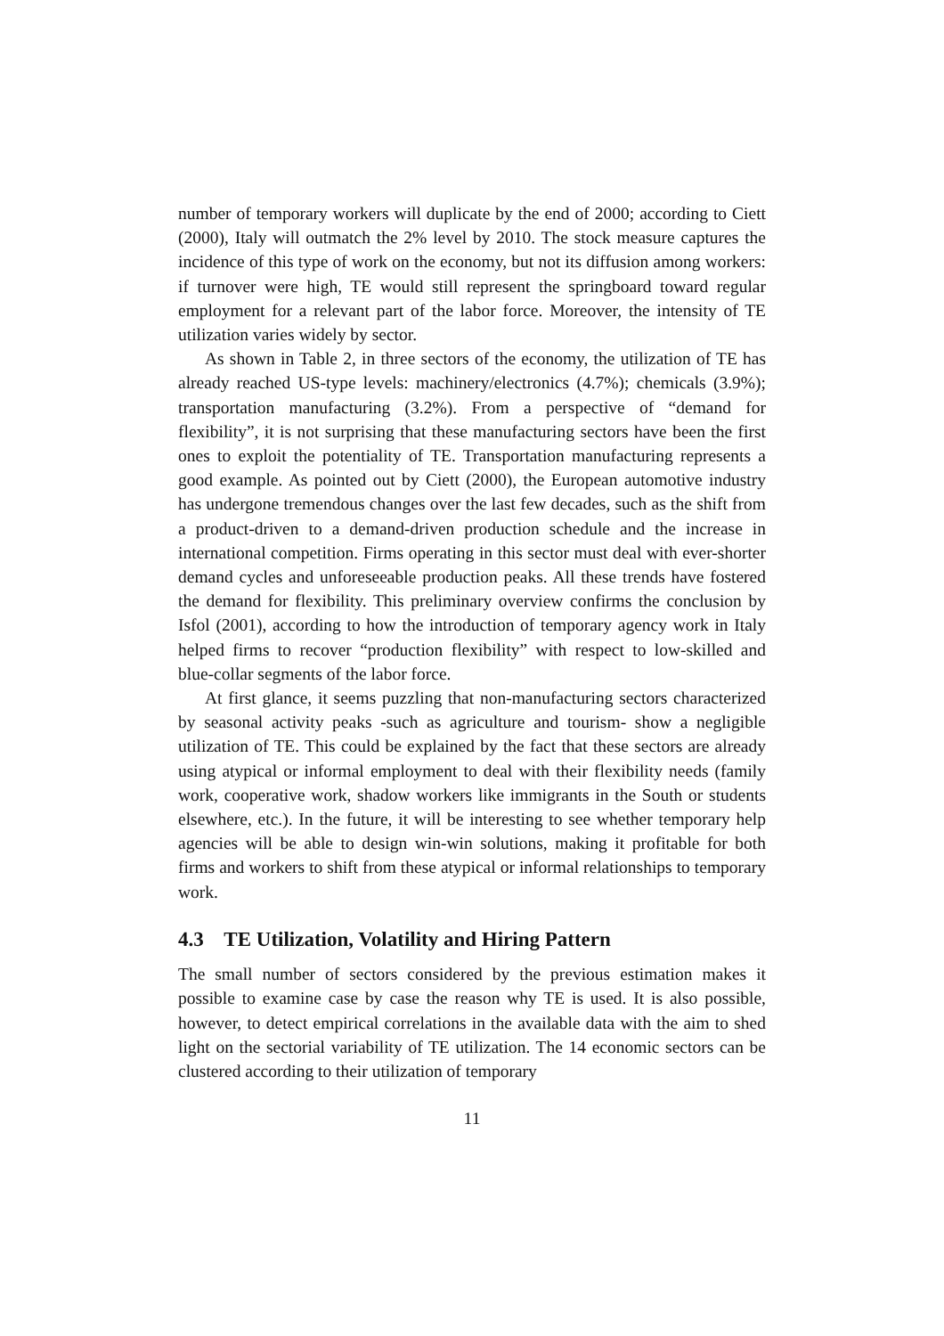number of temporary workers will duplicate by the end of 2000; according to Ciett (2000), Italy will outmatch the 2% level by 2010. The stock measure captures the incidence of this type of work on the economy, but not its diffusion among workers: if turnover were high, TE would still represent the springboard toward regular employment for a relevant part of the labor force. Moreover, the intensity of TE utilization varies widely by sector.
As shown in Table 2, in three sectors of the economy, the utilization of TE has already reached US-type levels: machinery/electronics (4.7%); chemicals (3.9%); transportation manufacturing (3.2%). From a perspective of “demand for flexibility”, it is not surprising that these manufacturing sectors have been the first ones to exploit the potentiality of TE. Transportation manufacturing represents a good example. As pointed out by Ciett (2000), the European automotive industry has undergone tremendous changes over the last few decades, such as the shift from a product-driven to a demand-driven production schedule and the increase in international competition. Firms operating in this sector must deal with ever-shorter demand cycles and unforeseeable production peaks. All these trends have fostered the demand for flexibility. This preliminary overview confirms the conclusion by Isfol (2001), according to how the introduction of temporary agency work in Italy helped firms to recover “production flexibility” with respect to low-skilled and blue-collar segments of the labor force.
At first glance, it seems puzzling that non-manufacturing sectors characterized by seasonal activity peaks -such as agriculture and tourism- show a negligible utilization of TE. This could be explained by the fact that these sectors are already using atypical or informal employment to deal with their flexibility needs (family work, cooperative work, shadow workers like immigrants in the South or students elsewhere, etc.). In the future, it will be interesting to see whether temporary help agencies will be able to design win-win solutions, making it profitable for both firms and workers to shift from these atypical or informal relationships to temporary work.
4.3 TE Utilization, Volatility and Hiring Pattern
The small number of sectors considered by the previous estimation makes it possible to examine case by case the reason why TE is used. It is also possible, however, to detect empirical correlations in the available data with the aim to shed light on the sectorial variability of TE utilization. The 14 economic sectors can be clustered according to their utilization of temporary
11